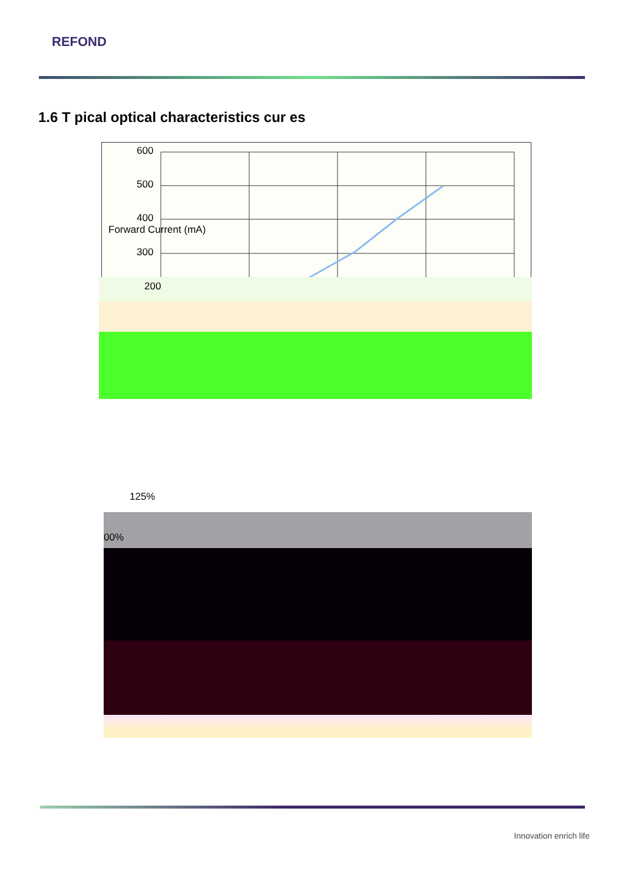REFOND
1.6 T pical optical characteristics cur es
600
500
400
300
Forward Current (mA)
200
125%
00%
Innovation enrich life